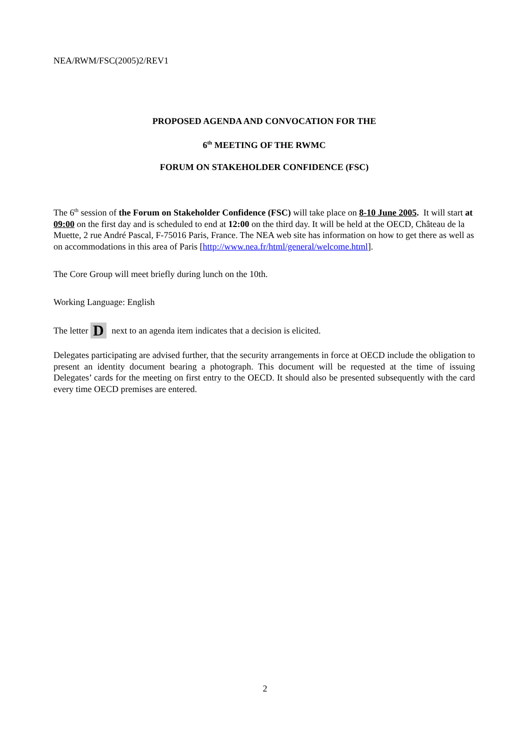NEA/RWM/FSC(2005)2/REV1
PROPOSED AGENDA AND CONVOCATION FOR THE
6<sup>th</sup> MEETING OF THE RWMC
FORUM ON STAKEHOLDER CONFIDENCE (FSC)
The 6<sup>th</sup> session of the Forum on Stakeholder Confidence (FSC) will take place on 8-10 June 2005. It will start at 09:00 on the first day and is scheduled to end at 12:00 on the third day. It will be held at the OECD, Château de la Muette, 2 rue André Pascal, F-75016 Paris, France. The NEA web site has information on how to get there as well as on accommodations in this area of Paris [http://www.nea.fr/html/general/welcome.html].
The Core Group will meet briefly during lunch on the 10th.
Working Language: English
The letter D next to an agenda item indicates that a decision is elicited.
Delegates participating are advised further, that the security arrangements in force at OECD include the obligation to present an identity document bearing a photograph. This document will be requested at the time of issuing Delegates’ cards for the meeting on first entry to the OECD. It should also be presented subsequently with the card every time OECD premises are entered.
2